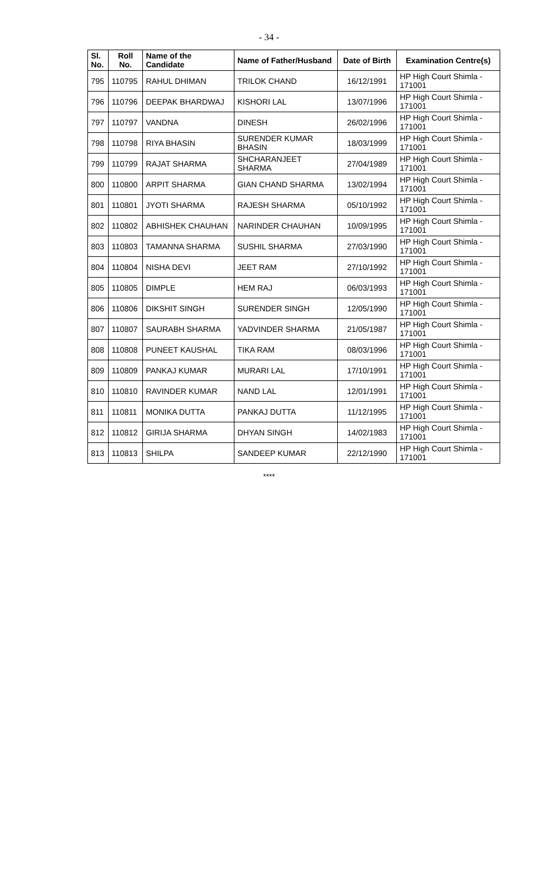- 34 -
| Sl. No. | Roll No. | Name of the Candidate | Name of Father/Husband | Date of Birth | Examination Centre(s) |
| --- | --- | --- | --- | --- | --- |
| 795 | 110795 | RAHUL DHIMAN | TRILOK CHAND | 16/12/1991 | HP High Court Shimla - 171001 |
| 796 | 110796 | DEEPAK BHARDWAJ | KISHORI LAL | 13/07/1996 | HP High Court Shimla - 171001 |
| 797 | 110797 | VANDNA | DINESH | 26/02/1996 | HP High Court Shimla - 171001 |
| 798 | 110798 | RIYA BHASIN | SURENDER KUMAR BHASIN | 18/03/1999 | HP High Court Shimla - 171001 |
| 799 | 110799 | RAJAT SHARMA | SHCHARANJEET SHARMA | 27/04/1989 | HP High Court Shimla - 171001 |
| 800 | 110800 | ARPIT SHARMA | GIAN CHAND SHARMA | 13/02/1994 | HP High Court Shimla - 171001 |
| 801 | 110801 | JYOTI SHARMA | RAJESH SHARMA | 05/10/1992 | HP High Court Shimla - 171001 |
| 802 | 110802 | ABHISHEK CHAUHAN | NARINDER CHAUHAN | 10/09/1995 | HP High Court Shimla - 171001 |
| 803 | 110803 | TAMANNA SHARMA | SUSHIL SHARMA | 27/03/1990 | HP High Court Shimla - 171001 |
| 804 | 110804 | NISHA DEVI | JEET RAM | 27/10/1992 | HP High Court Shimla - 171001 |
| 805 | 110805 | DIMPLE | HEM RAJ | 06/03/1993 | HP High Court Shimla - 171001 |
| 806 | 110806 | DIKSHIT SINGH | SURENDER SINGH | 12/05/1990 | HP High Court Shimla - 171001 |
| 807 | 110807 | SAURABH SHARMA | YADVINDER SHARMA | 21/05/1987 | HP High Court Shimla - 171001 |
| 808 | 110808 | PUNEET KAUSHAL | TIKA RAM | 08/03/1996 | HP High Court Shimla - 171001 |
| 809 | 110809 | PANKAJ KUMAR | MURARI LAL | 17/10/1991 | HP High Court Shimla - 171001 |
| 810 | 110810 | RAVINDER KUMAR | NAND LAL | 12/01/1991 | HP High Court Shimla - 171001 |
| 811 | 110811 | MONIKA DUTTA | PANKAJ DUTTA | 11/12/1995 | HP High Court Shimla - 171001 |
| 812 | 110812 | GIRIJA SHARMA | DHYAN SINGH | 14/02/1983 | HP High Court Shimla - 171001 |
| 813 | 110813 | SHILPA | SANDEEP KUMAR | 22/12/1990 | HP High Court Shimla - 171001 |
****